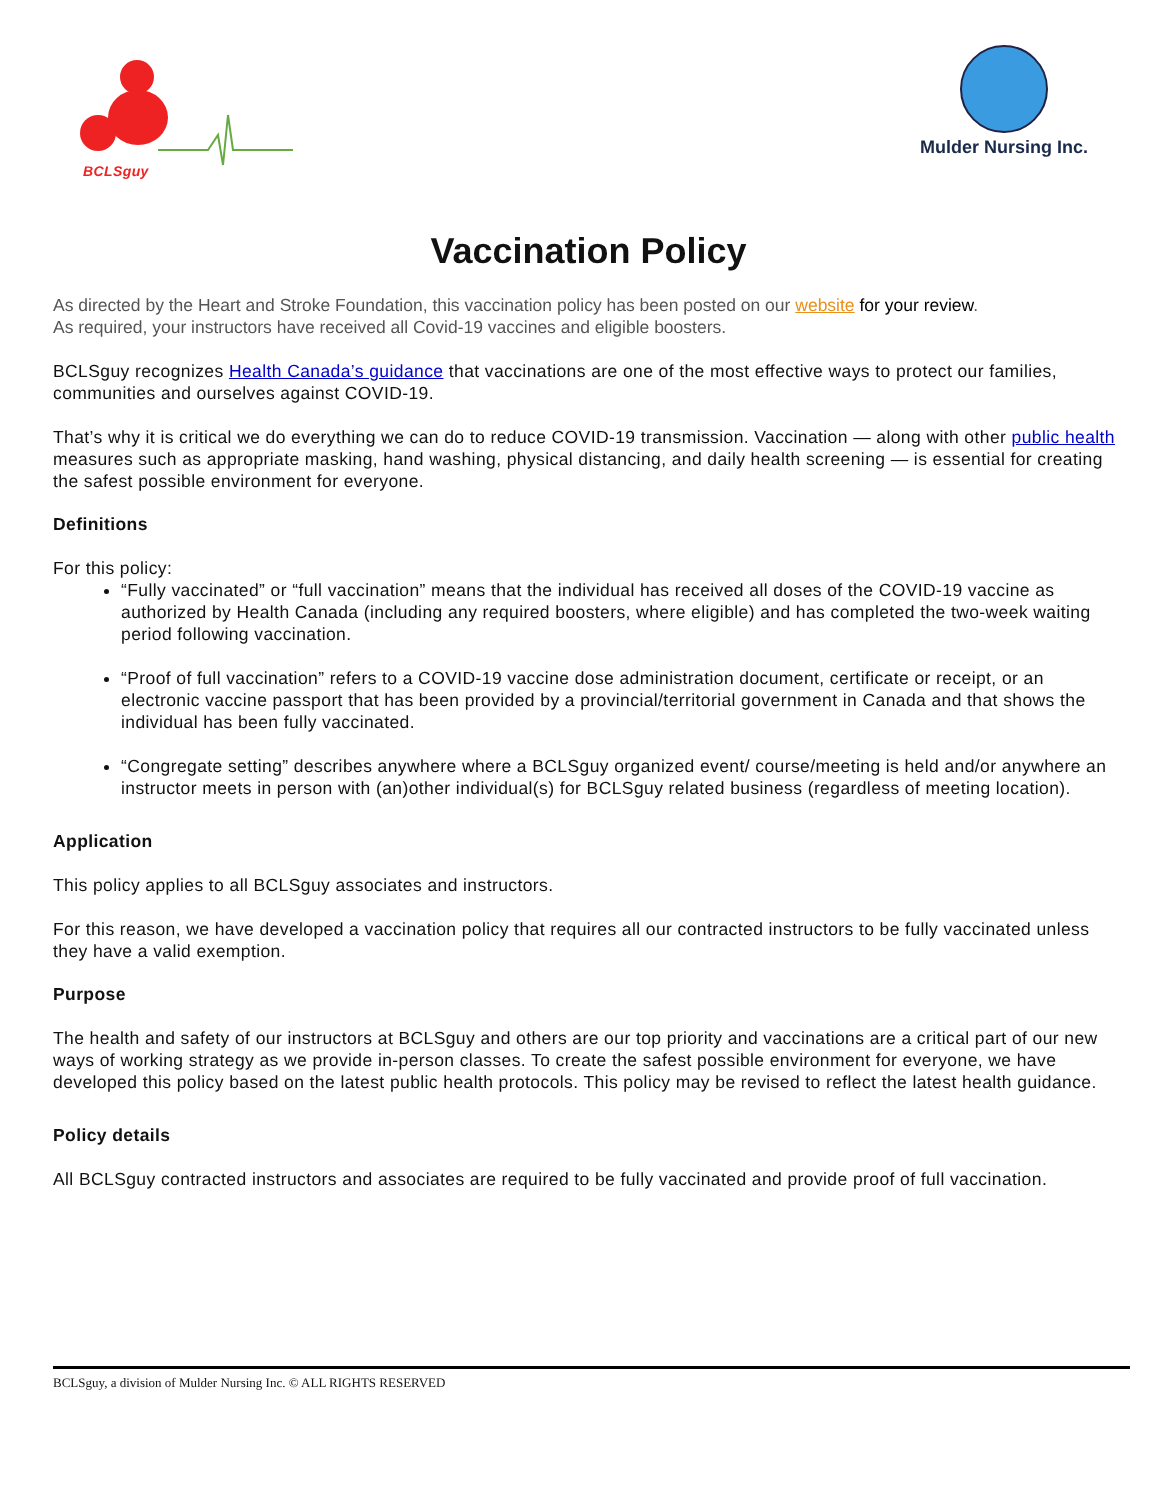BCLSguy
Mulder Nursing Inc.
Vaccination Policy
As directed by the Heart and Stroke Foundation, this vaccination policy has been posted on our website for your review.
As required, your instructors have received all Covid-19 vaccines and eligible boosters.
BCLSguy recognizes Health Canada’s guidance that vaccinations are one of the most effective ways to protect our families, communities and ourselves against COVID-19.
That’s why it is critical we do everything we can do to reduce COVID-19 transmission. Vaccination — along with other public health measures such as appropriate masking, hand washing, physical distancing, and daily health screening — is essential for creating the safest possible environment for everyone.
Definitions
For this policy:
“Fully vaccinated” or “full vaccination” means that the individual has received all doses of the COVID-19 vaccine as authorized by Health Canada (including any required boosters, where eligible) and has completed the two-week waiting period following vaccination.
“Proof of full vaccination” refers to a COVID-19 vaccine dose administration document, certificate or receipt, or an electronic vaccine passport that has been provided by a provincial/territorial government in Canada and that shows the individual has been fully vaccinated.
“Congregate setting” describes anywhere where a BCLSguy organized event/ course/meeting is held and/or anywhere an instructor meets in person with (an)other individual(s) for BCLSguy related business (regardless of meeting location).
Application
This policy applies to all BCLSguy associates and instructors.
For this reason, we have developed a vaccination policy that requires all our contracted instructors to be fully vaccinated unless they have a valid exemption.
Purpose
The health and safety of our instructors at BCLSguy and others are our top priority and vaccinations are a critical part of our new ways of working strategy as we provide in-person classes. To create the safest possible environment for everyone, we have developed this policy based on the latest public health protocols. This policy may be revised to reflect the latest health guidance.
Policy details
All BCLSguy contracted instructors and associates are required to be fully vaccinated and provide proof of full vaccination.
BCLSguy, a division of Mulder Nursing Inc. © ALL RIGHTS RESERVED